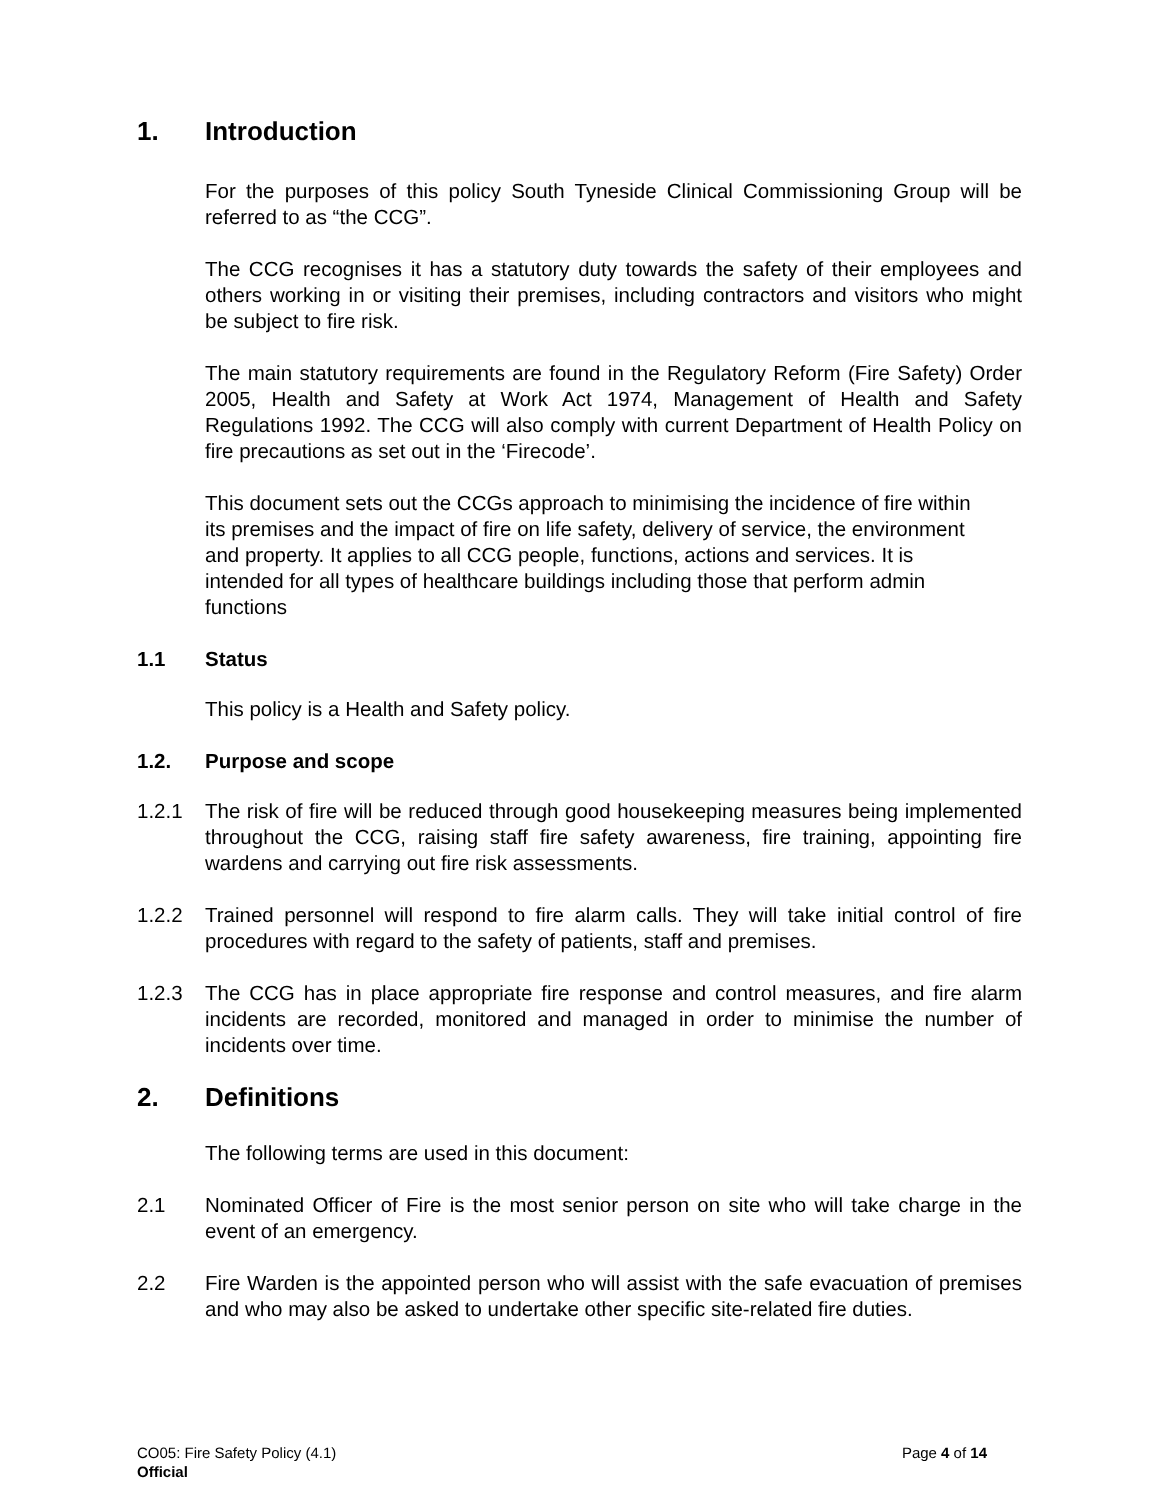1. Introduction
For the purposes of this policy South Tyneside Clinical Commissioning Group will be referred to as “the CCG”.
The CCG recognises it has a statutory duty towards the safety of their employees and others working in or visiting their premises, including contractors and visitors who might be subject to fire risk.
The main statutory requirements are found in the Regulatory Reform (Fire Safety) Order 2005, Health and Safety at Work Act 1974, Management of Health and Safety Regulations 1992. The CCG will also comply with current Department of Health Policy on fire precautions as set out in the ‘Firecode’.
This document sets out the CCGs approach to minimising the incidence of fire within its premises and the impact of fire on life safety, delivery of service, the environment and property. It applies to all CCG people, functions, actions and services. It is intended for all types of healthcare buildings including those that perform admin functions
1.1 Status
This policy is a Health and Safety policy.
1.2. Purpose and scope
1.2.1 The risk of fire will be reduced through good housekeeping measures being implemented throughout the CCG, raising staff fire safety awareness, fire training, appointing fire wardens and carrying out fire risk assessments.
1.2.2 Trained personnel will respond to fire alarm calls. They will take initial control of fire procedures with regard to the safety of patients, staff and premises.
1.2.3 The CCG has in place appropriate fire response and control measures, and fire alarm incidents are recorded, monitored and managed in order to minimise the number of incidents over time.
2. Definitions
The following terms are used in this document:
2.1 Nominated Officer of Fire is the most senior person on site who will take charge in the event of an emergency.
2.2 Fire Warden is the appointed person who will assist with the safe evacuation of premises and who may also be asked to undertake other specific site-related fire duties.
CO05: Fire Safety Policy (4.1) Page 4 of 14
Official